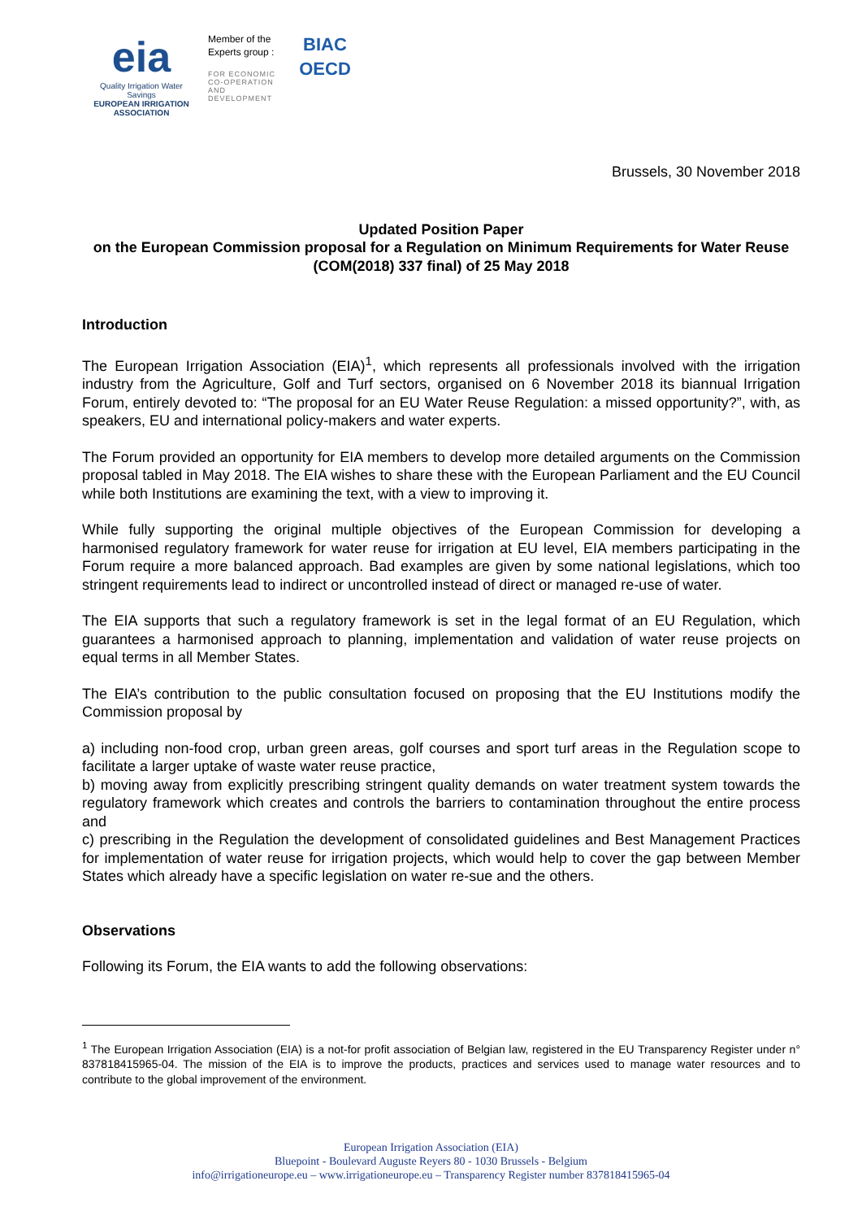eia
Quality Irrigation Water Savings
EUROPEAN IRRIGATION ASSOCIATION
Member of the Experts group :
FOR ECONOMIC CO-OPERATION AND DEVELOPMENT
BIAC
OECD
Brussels, 30 November 2018
Updated Position Paper
on the European Commission proposal for a Regulation on Minimum Requirements for Water Reuse (COM(2018) 337 final) of 25 May 2018
Introduction
The European Irrigation Association (EIA)<sup>1</sup>, which represents all professionals involved with the irrigation industry from the Agriculture, Golf and Turf sectors, organised on 6 November 2018 its biannual Irrigation Forum, entirely devoted to: “The proposal for an EU Water Reuse Regulation: a missed opportunity?”, with, as speakers, EU and international policy-makers and water experts.
The Forum provided an opportunity for EIA members to develop more detailed arguments on the Commission proposal tabled in May 2018. The EIA wishes to share these with the European Parliament and the EU Council while both Institutions are examining the text, with a view to improving it.
While fully supporting the original multiple objectives of the European Commission for developing a harmonised regulatory framework for water reuse for irrigation at EU level, EIA members participating in the Forum require a more balanced approach. Bad examples are given by some national legislations, which too stringent requirements lead to indirect or uncontrolled instead of direct or managed re-use of water.
The EIA supports that such a regulatory framework is set in the legal format of an EU Regulation, which guarantees a harmonised approach to planning, implementation and validation of water reuse projects on equal terms in all Member States.
The EIA’s contribution to the public consultation focused on proposing that the EU Institutions modify the Commission proposal by
a) including non-food crop, urban green areas, golf courses and sport turf areas in the Regulation scope to facilitate a larger uptake of waste water reuse practice,
b) moving away from explicitly prescribing stringent quality demands on water treatment system towards the regulatory framework which creates and controls the barriers to contamination throughout the entire process and
c) prescribing in the Regulation the development of consolidated guidelines and Best Management Practices for implementation of water reuse for irrigation projects, which would help to cover the gap between Member States which already have a specific legislation on water re-sue and the others.
Observations
Following its Forum, the EIA wants to add the following observations:
<sup>1</sup> The European Irrigation Association (EIA) is a not-for profit association of Belgian law, registered in the EU Transparency Register under n° 837818415965-04. The mission of the EIA is to improve the products, practices and services used to manage water resources and to contribute to the global improvement of the environment.
European Irrigation Association (EIA)
Bluepoint - Boulevard Auguste Reyers 80 - 1030 Brussels - Belgium
info@irrigationeurope.eu – www.irrigationeurope.eu – Transparency Register number 837818415965-04